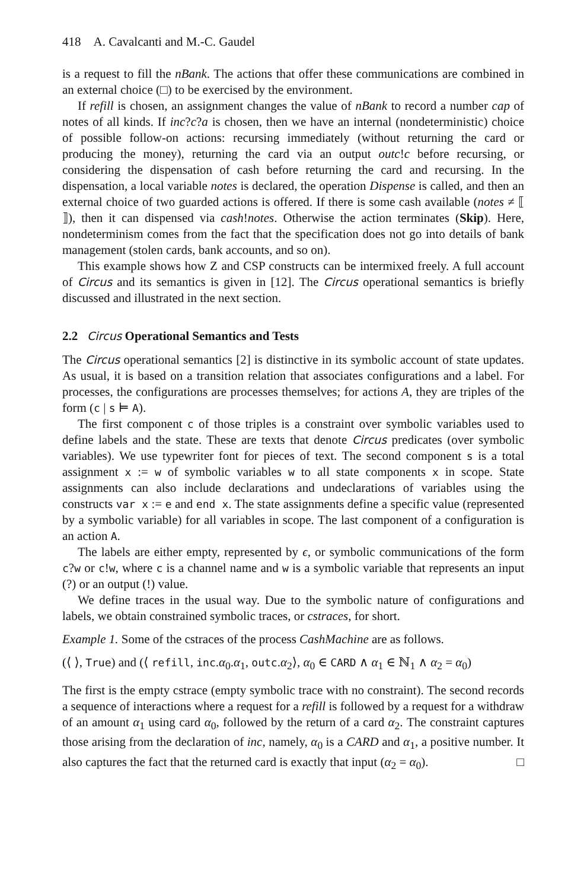418 A. Cavalcanti and M.-C. Gaudel
is a request to fill the nBank. The actions that offer these communications are combined in an external choice (□) to be exercised by the environment.
If refill is chosen, an assignment changes the value of nBank to record a number cap of notes of all kinds. If inc?c?a is chosen, then we have an internal (nondeterministic) choice of possible follow-on actions: recursing immediately (without returning the card or producing the money), returning the card via an output outc!c before recursing, or considering the dispensation of cash before returning the card and recursing. In the dispensation, a local variable notes is declared, the operation Dispense is called, and then an external choice of two guarded actions is offered. If there is some cash available (notes ≠ ⟦ ⟧), then it can dispensed via cash!notes. Otherwise the action terminates (Skip). Here, nondeterminism comes from the fact that the specification does not go into details of bank management (stolen cards, bank accounts, and so on).
This example shows how Z and CSP constructs can be intermixed freely. A full account of Circus and its semantics is given in [12]. The Circus operational semantics is briefly discussed and illustrated in the next section.
2.2 Circus Operational Semantics and Tests
The Circus operational semantics [2] is distinctive in its symbolic account of state updates. As usual, it is based on a transition relation that associates configurations and a label. For processes, the configurations are processes themselves; for actions A, they are triples of the form (c | s ⊨ A).
The first component c of those triples is a constraint over symbolic variables used to define labels and the state. These are texts that denote Circus predicates (over symbolic variables). We use typewriter font for pieces of text. The second component s is a total assignment x := w of symbolic variables w to all state components x in scope. State assignments can also include declarations and undeclarations of variables using the constructs var x := e and end x. The state assignments define a specific value (represented by a symbolic variable) for all variables in scope. The last component of a configuration is an action A.
The labels are either empty, represented by ϵ, or symbolic communications of the form c?w or c!w, where c is a channel name and w is a symbolic variable that represents an input (?) or an output (!) value.
We define traces in the usual way. Due to the symbolic nature of configurations and labels, we obtain constrained symbolic traces, or cstraces, for short.
Example 1. Some of the cstraces of the process CashMachine are as follows.
(⟨ ⟩, True) and (⟨ refill, inc.α<sub>0</sub>.α<sub>1</sub>, outc.α<sub>2</sub>⟩, α<sub>0</sub> ∈ CARD ∧ α<sub>1</sub> ∈ ℕ<sub>1</sub> ∧ α<sub>2</sub> = α<sub>0</sub>)
The first is the empty cstrace (empty symbolic trace with no constraint). The second records a sequence of interactions where a request for a refill is followed by a request for a withdraw of an amount α<sub>1</sub> using card α<sub>0</sub>, followed by the return of a card α<sub>2</sub>. The constraint captures those arising from the declaration of inc, namely, α<sub>0</sub> is a CARD and α<sub>1</sub>, a positive number. It also captures the fact that the returned card is exactly that input (α<sub>2</sub> = α<sub>0</sub>). □